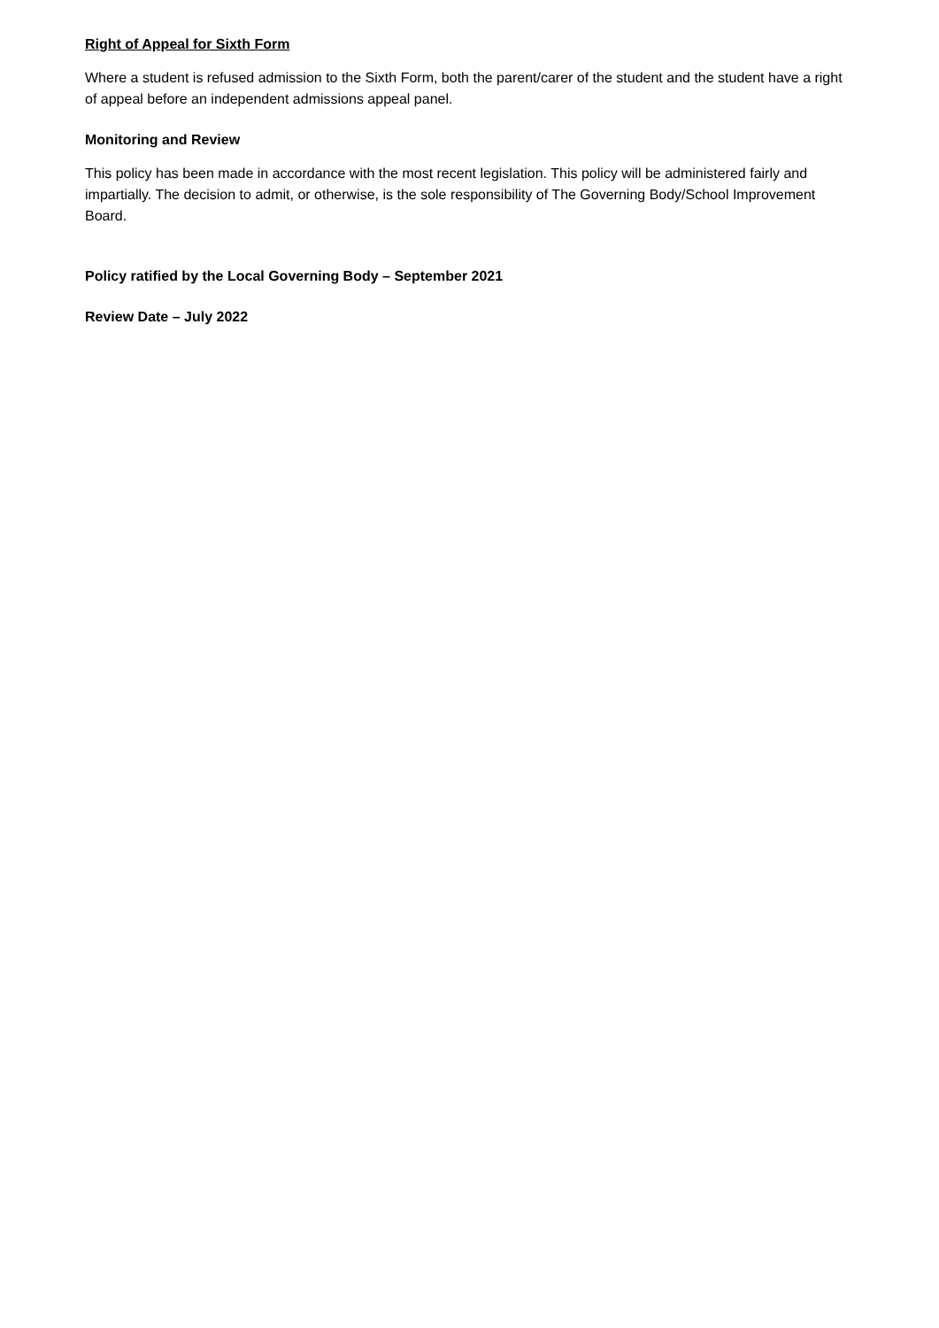Right of Appeal for Sixth Form
Where a student is refused admission to the Sixth Form, both the parent/carer of the student and the student have a right of appeal before an independent admissions appeal panel.
Monitoring and Review
This policy has been made in accordance with the most recent legislation. This policy will be administered fairly and impartially. The decision to admit, or otherwise, is the sole responsibility of The Governing Body/School Improvement Board.
Policy ratified by the Local Governing Body – September 2021
Review Date – July 2022